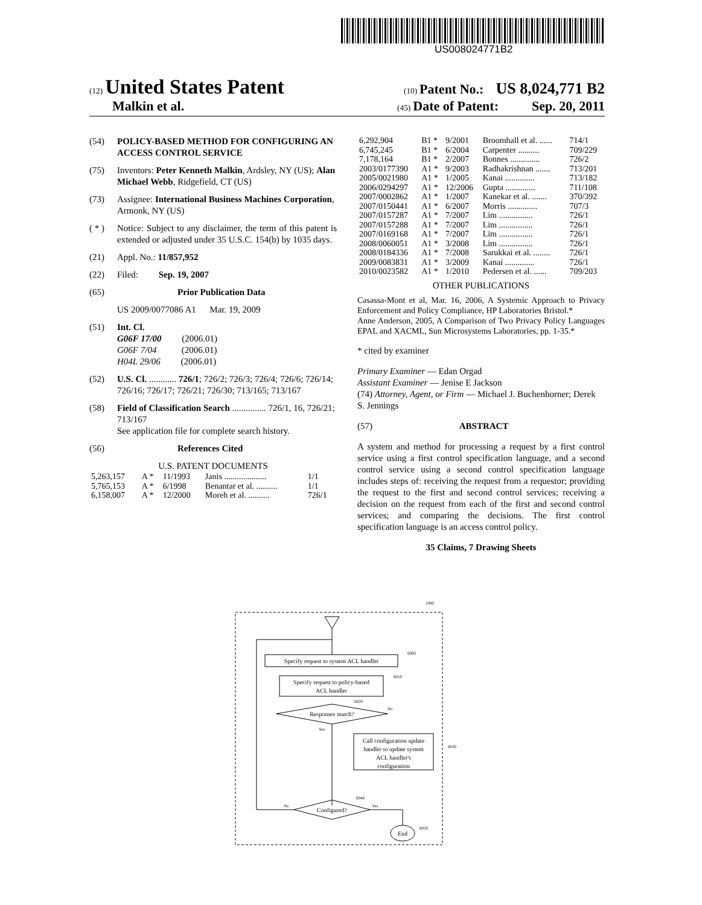US008024771B2
(12) United States Patent (10) Patent No.: US 8,024,771 B2
Malkin et al. (45) Date of Patent: Sep. 20, 2011
(54) POLICY-BASED METHOD FOR CONFIGURING AN ACCESS CONTROL SERVICE
(75) Inventors: Peter Kenneth Malkin, Ardsley, NY (US); Alan Michael Webb, Ridgefield, CT (US)
(73) Assignee: International Business Machines Corporation, Armonk, NY (US)
( * ) Notice: Subject to any disclaimer, the term of this patent is extended or adjusted under 35 U.S.C. 154(b) by 1035 days.
(21) Appl. No.: 11/857,952
(22) Filed: Sep. 19, 2007
(65) Prior Publication Data
US 2009/0077086 A1 Mar. 19, 2009
(51) Int. Cl.
G06F 17/00 (2006.01)
G06F 7/04 (2006.01)
H04L 29/06 (2006.01)
(52) U.S. Cl. ............ 726/1; 726/2; 726/3; 726/4; 726/6; 726/14; 726/16; 726/17; 726/21; 726/30; 713/165; 713/167
(58) Field of Classification Search ............... 726/1, 16, 726/21; 713/167
See application file for complete search history.
(56) References Cited
U.S. PATENT DOCUMENTS
| 5,263,157 | A * | 11/1993 | Janis .................... | 1/1 |
| 5,765,153 | A * | 6/1998 | Benantar et al. .......... | 1/1 |
| 6,158,007 | A * | 12/2000 | Moreh et al. .......... | 726/1 |
| 6,292,904 | B1 * | 9/2001 | Broomhall et al. ...... | 714/1 |
| 6,745,245 | B1 * | 6/2004 | Carpenter .......... | 709/229 |
| 7,178,164 | B1 * | 2/2007 | Bonnes .............. | 726/2 |
| 2003/0177390 | A1 * | 9/2003 | Radhakrishnan ....... | 713/201 |
| 2005/0021980 | A1 * | 1/2005 | Kanai .............. | 713/182 |
| 2006/0294297 | A1 * | 12/2006 | Gupta .............. | 711/108 |
| 2007/0002862 | A1 * | 1/2007 | Kanekar et al. ....... | 370/392 |
| 2007/0150441 | A1 * | 6/2007 | Morris .............. | 707/3 |
| 2007/0157287 | A1 * | 7/2007 | Lim ................ | 726/1 |
| 2007/0157288 | A1 * | 7/2007 | Lim ................ | 726/1 |
| 2007/0169168 | A1 * | 7/2007 | Lim ................ | 726/1 |
| 2008/0060051 | A1 * | 3/2008 | Lim ................ | 726/1 |
| 2008/0184336 | A1 * | 7/2008 | Sarukkai et al. ........ | 726/1 |
| 2009/0083831 | A1 * | 3/2009 | Kanai .............. | 726/1 |
| 2010/0023582 | A1 * | 1/2010 | Pedersen et al. ...... | 709/203 |
OTHER PUBLICATIONS
Casassa-Mont et al, Mar. 16, 2006, A Systemic Approach to Privacy Enforcement and Policy Compliance, HP Laboratories Bristol.*
Anne Anderson, 2005, A Comparison of Two Privacy Policy Languages EPAL and XACML, Sun Microsystems Laboratories, pp. 1-35.*
* cited by examiner
Primary Examiner — Edan Orgad
Assistant Examiner — Jenise E Jackson
(74) Attorney, Agent, or Firm — Michael J. Buchenhorner; Derek S. Jennings
(57) ABSTRACT
A system and method for processing a request by a first control service using a first control specification language, and a second control service using a second control specification language includes steps of: receiving the request from a requestor; providing the request to the first and second control services; receiving a decision on the request from each of the first and second control services; and comparing the decisions. The first control specification language is an access control policy.
35 Claims, 7 Drawing Sheets
1080
Specify request to system ACL handler
6000
Specify request to policy-based
ACL handler
6010
Responses match?
6020
No
Yes
Call configuration update
handler to update system
ACL handler's
configuration
6030
Configured?
6040
No
Yes
End
6050